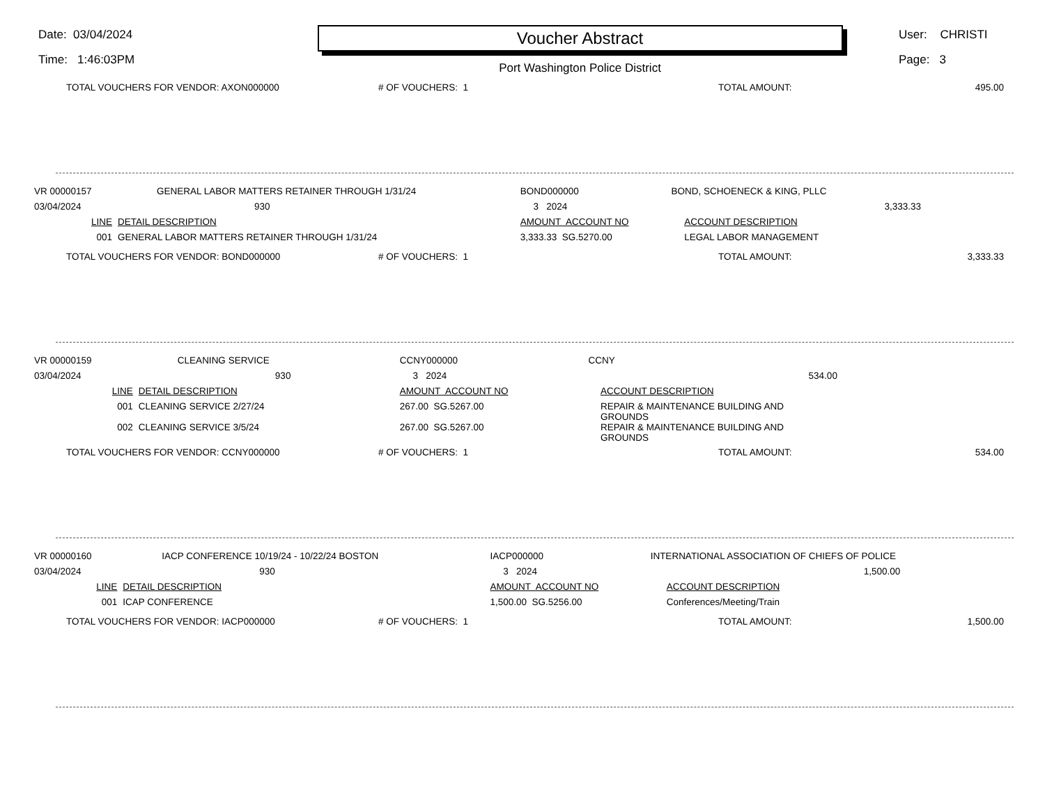Date: 03/04/2024
Time: 1:46:03PM
Voucher Abstract
Port Washington Police District
User: CHRISTI
Page: 3
| TOTAL VOUCHERS FOR VENDOR: AXON000000 | # OF VOUCHERS: 1 | TOTAL AMOUNT: | 495.00 |
| VR 00000157 | GENERAL LABOR MATTERS RETAINER THROUGH 1/31/24 | BOND000000 | BOND, SCHOENECK & KING, PLLC | |
| 03/04/2024 | 930 | 3 2024 | 3,333.33 | |
| LINE | DETAIL DESCRIPTION | AMOUNT ACCOUNT NO | | ACCOUNT DESCRIPTION |
| 001 | GENERAL LABOR MATTERS RETAINER THROUGH 1/31/24 | 3,333.33 SG.5270.00 | | LEGAL LABOR MANAGEMENT |
| TOTAL VOUCHERS FOR VENDOR: BOND000000 | # OF VOUCHERS: 1 | TOTAL AMOUNT: | 3,333.33 |
| VR 00000159 | CLEANING SERVICE | CCNY000000 | CCNY | |
| 03/04/2024 | 930 | 3 2024 | 534.00 | |
| LINE | DETAIL DESCRIPTION | AMOUNT ACCOUNT NO | | ACCOUNT DESCRIPTION |
| 001 | CLEANING SERVICE 2/27/24 | 267.00 SG.5267.00 | | REPAIR & MAINTENANCE BUILDING AND GROUNDS |
| 002 | CLEANING SERVICE 3/5/24 | 267.00 SG.5267.00 | | REPAIR & MAINTENANCE BUILDING AND GROUNDS |
| TOTAL VOUCHERS FOR VENDOR: CCNY000000 | # OF VOUCHERS: 1 | TOTAL AMOUNT: | 534.00 |
| VR 00000160 | IACP CONFERENCE 10/19/24 - 10/22/24 BOSTON | IACP000000 | INTERNATIONAL ASSOCIATION OF CHIEFS OF POLICE | |
| 03/04/2024 | 930 | 3 2024 | 1,500.00 | |
| LINE | DETAIL DESCRIPTION | AMOUNT ACCOUNT NO | | ACCOUNT DESCRIPTION |
| 001 | ICAP CONFERENCE | 1,500.00 SG.5256.00 | | Conferences/Meeting/Train |
| TOTAL VOUCHERS FOR VENDOR: IACP000000 | # OF VOUCHERS: 1 | TOTAL AMOUNT: | 1,500.00 |